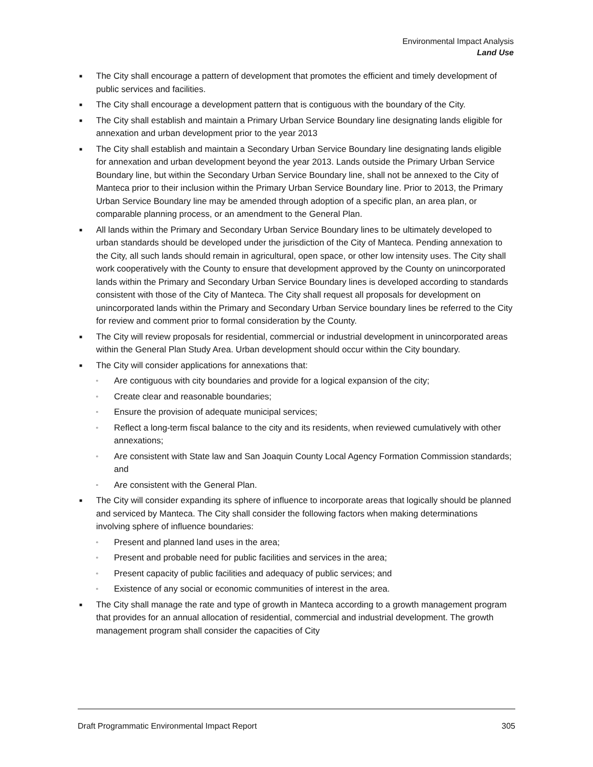Environmental Impact Analysis
Land Use
■ The City shall encourage a pattern of development that promotes the efficient and timely development of public services and facilities.
■ The City shall encourage a development pattern that is contiguous with the boundary of the City.
■ The City shall establish and maintain a Primary Urban Service Boundary line designating lands eligible for annexation and urban development prior to the year 2013
■ The City shall establish and maintain a Secondary Urban Service Boundary line designating lands eligible for annexation and urban development beyond the year 2013. Lands outside the Primary Urban Service Boundary line, but within the Secondary Urban Service Boundary line, shall not be annexed to the City of Manteca prior to their inclusion within the Primary Urban Service Boundary line. Prior to 2013, the Primary Urban Service Boundary line may be amended through adoption of a specific plan, an area plan, or comparable planning process, or an amendment to the General Plan.
■ All lands within the Primary and Secondary Urban Service Boundary lines to be ultimately developed to urban standards should be developed under the jurisdiction of the City of Manteca. Pending annexation to the City, all such lands should remain in agricultural, open space, or other low intensity uses. The City shall work cooperatively with the County to ensure that development approved by the County on unincorporated lands within the Primary and Secondary Urban Service Boundary lines is developed according to standards consistent with those of the City of Manteca. The City shall request all proposals for development on unincorporated lands within the Primary and Secondary Urban Service boundary lines be referred to the City for review and comment prior to formal consideration by the County.
■ The City will review proposals for residential, commercial or industrial development in unincorporated areas within the General Plan Study Area. Urban development should occur within the City boundary.
■ The City will consider applications for annexations that:
▫ Are contiguous with city boundaries and provide for a logical expansion of the city;
▫ Create clear and reasonable boundaries;
▫ Ensure the provision of adequate municipal services;
▫ Reflect a long-term fiscal balance to the city and its residents, when reviewed cumulatively with other annexations;
▫ Are consistent with State law and San Joaquin County Local Agency Formation Commission standards; and
▫ Are consistent with the General Plan.
■ The City will consider expanding its sphere of influence to incorporate areas that logically should be planned and serviced by Manteca. The City shall consider the following factors when making determinations involving sphere of influence boundaries:
▫ Present and planned land uses in the area;
▫ Present and probable need for public facilities and services in the area;
▫ Present capacity of public facilities and adequacy of public services; and
▫ Existence of any social or economic communities of interest in the area.
■ The City shall manage the rate and type of growth in Manteca according to a growth management program that provides for an annual allocation of residential, commercial and industrial development. The growth management program shall consider the capacities of City
Draft Programmatic Environmental Impact Report 305